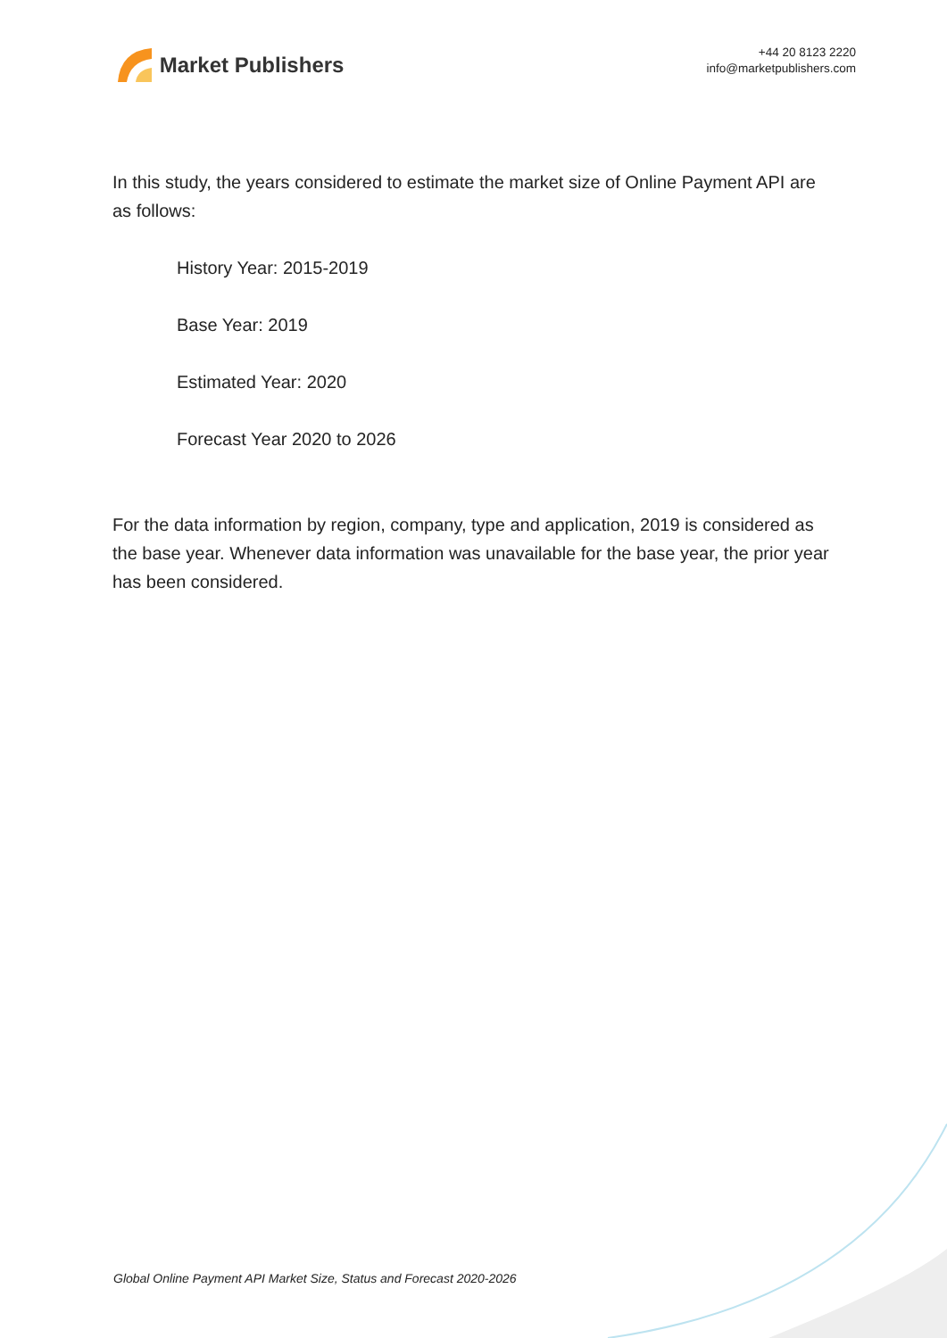Market Publishers
+44 20 8123 2220
info@marketpublishers.com
In this study, the years considered to estimate the market size of Online Payment API are as follows:
History Year: 2015-2019
Base Year: 2019
Estimated Year: 2020
Forecast Year 2020 to 2026
For the data information by region, company, type and application, 2019 is considered as the base year. Whenever data information was unavailable for the base year, the prior year has been considered.
Global Online Payment API Market Size, Status and Forecast 2020-2026